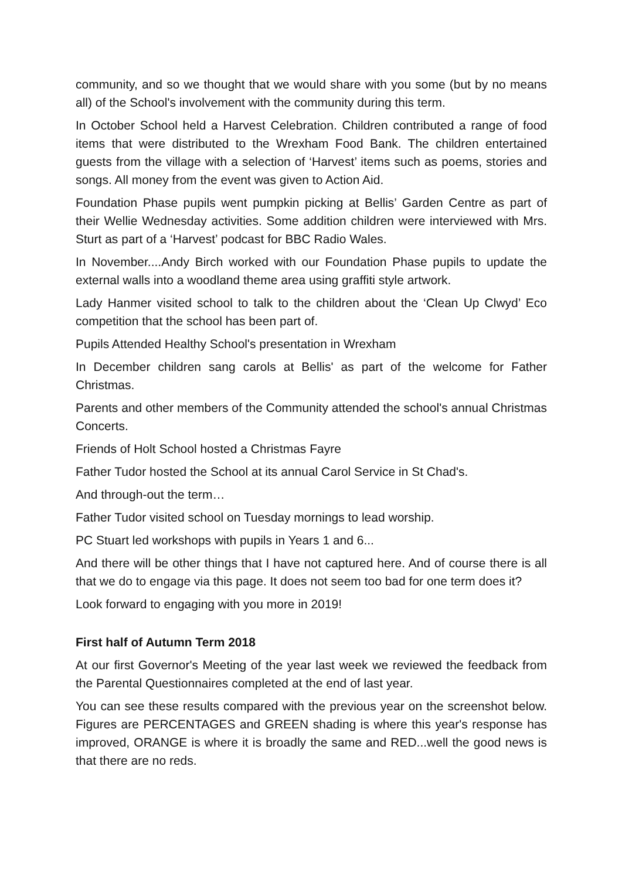community, and so we thought that we would share with you some (but by no means all) of the School's involvement with the community during this term.
In October School held a Harvest Celebration. Children contributed a range of food items that were distributed to the Wrexham Food Bank. The children entertained guests from the village with a selection of ‘Harvest’ items such as poems, stories and songs. All money from the event was given to Action Aid.
Foundation Phase pupils went pumpkin picking at Bellis’ Garden Centre as part of their Wellie Wednesday activities. Some addition children were interviewed with Mrs. Sturt as part of a ‘Harvest’ podcast for BBC Radio Wales.
In November....Andy Birch worked with our Foundation Phase pupils to update the external walls into a woodland theme area using graffiti style artwork.
Lady Hanmer visited school to talk to the children about the ‘Clean Up Clwyd’ Eco competition that the school has been part of.
Pupils Attended Healthy School's presentation in Wrexham
In December children sang carols at Bellis' as part of the welcome for Father Christmas.
Parents and other members of the Community attended the school's annual Christmas Concerts.
Friends of Holt School hosted a Christmas Fayre
Father Tudor hosted the School at its annual Carol Service in St Chad's.
And through-out the term…
Father Tudor visited school on Tuesday mornings to lead worship.
PC Stuart led workshops with pupils in Years 1 and 6...
And there will be other things that I have not captured here. And of course there is all that we do to engage via this page. It does not seem too bad for one term does it?
Look forward to engaging with you more in 2019!
First half of Autumn Term 2018
At our first Governor's Meeting of the year last week we reviewed the feedback from the Parental Questionnaires completed at the end of last year.
You can see these results compared with the previous year on the screenshot below. Figures are PERCENTAGES and GREEN shading is where this year's response has improved, ORANGE is where it is broadly the same and RED...well the good news is that there are no reds.